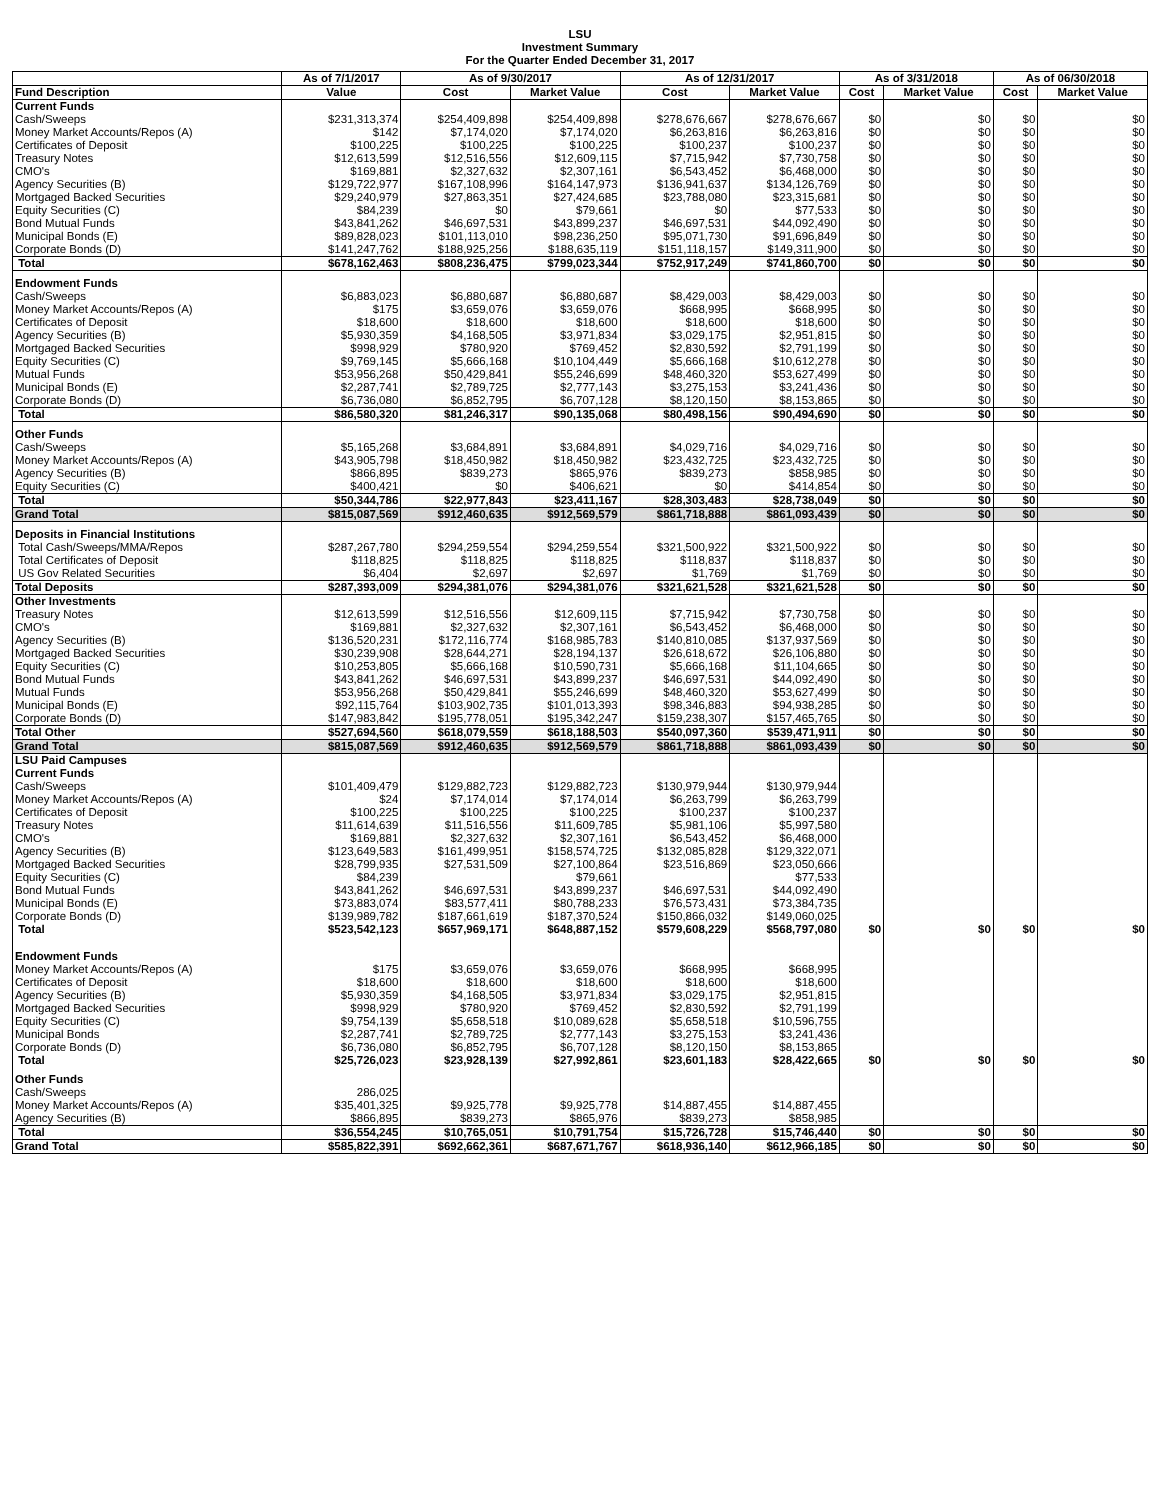LSU
Investment Summary
For the Quarter Ended December 31, 2017
| | As of 7/1/2017 | As of 9/30/2017 | | As of 12/31/2017 | | As of 3/31/2018 | | As of 06/30/2018 | |
| --- | --- | --- | --- | --- | --- | --- | --- | --- | --- |
| Fund Description | Value | Cost | Market Value | Cost | Market Value | Cost | Market Value | Cost | Market Value |
| Current Funds | | | | | | | | | |
| Cash/Sweeps | $231,313,374 | $254,409,898 | $254,409,898 | $278,676,667 | $278,676,667 | $0 | $0 | $0 | $0 |
| Money Market Accounts/Repos (A) | $142 | $7,174,020 | $7,174,020 | $6,263,816 | $6,263,816 | $0 | $0 | $0 | $0 |
| Certificates of Deposit | $100,225 | $100,225 | $100,225 | $100,237 | $100,237 | $0 | $0 | $0 | $0 |
| Treasury Notes | $12,613,599 | $12,516,556 | $12,609,115 | $7,715,942 | $7,730,758 | $0 | $0 | $0 | $0 |
| CMO's | $169,881 | $2,327,632 | $2,307,161 | $6,543,452 | $6,468,000 | $0 | $0 | $0 | $0 |
| Agency Securities (B) | $129,722,977 | $167,108,996 | $164,147,973 | $136,941,637 | $134,126,769 | $0 | $0 | $0 | $0 |
| Mortgaged Backed Securities | $29,240,979 | $27,863,351 | $27,424,685 | $23,788,080 | $23,315,681 | $0 | $0 | $0 | $0 |
| Equity Securities (C) | $84,239 | $0 | $79,661 | $0 | $77,533 | $0 | $0 | $0 | $0 |
| Bond Mutual Funds | $43,841,262 | $46,697,531 | $43,899,237 | $46,697,531 | $44,092,490 | $0 | $0 | $0 | $0 |
| Municipal Bonds (E) | $89,828,023 | $101,113,010 | $98,236,250 | $95,071,730 | $91,696,849 | $0 | $0 | $0 | $0 |
| Corporate Bonds (D) | $141,247,762 | $188,925,256 | $188,635,119 | $151,118,157 | $149,311,900 | $0 | $0 | $0 | $0 |
| Total | $678,162,463 | $808,236,475 | $799,023,344 | $752,917,249 | $741,860,700 | $0 | $0 | $0 | $0 |
| Endowment Funds | | | | | | | | | |
| Cash/Sweeps | $6,883,023 | $6,880,687 | $6,880,687 | $8,429,003 | $8,429,003 | $0 | $0 | $0 | $0 |
| Money Market Accounts/Repos (A) | $175 | $3,659,076 | $3,659,076 | $668,995 | $668,995 | $0 | $0 | $0 | $0 |
| Certificates of Deposit | $18,600 | $18,600 | $18,600 | $18,600 | $18,600 | $0 | $0 | $0 | $0 |
| Agency Securities (B) | $5,930,359 | $4,168,505 | $3,971,834 | $3,029,175 | $2,951,815 | $0 | $0 | $0 | $0 |
| Mortgaged Backed Securities | $998,929 | $780,920 | $769,452 | $2,830,592 | $2,791,199 | $0 | $0 | $0 | $0 |
| Equity Securities (C) | $9,769,145 | $5,666,168 | $10,104,449 | $5,666,168 | $10,612,278 | $0 | $0 | $0 | $0 |
| Mutual Funds | $53,956,268 | $50,429,841 | $55,246,699 | $48,460,320 | $53,627,499 | $0 | $0 | $0 | $0 |
| Municipal Bonds (E) | $2,287,741 | $2,789,725 | $2,777,143 | $3,275,153 | $3,241,436 | $0 | $0 | $0 | $0 |
| Corporate Bonds (D) | $6,736,080 | $6,852,795 | $6,707,128 | $8,120,150 | $8,153,865 | $0 | $0 | $0 | $0 |
| Total | $86,580,320 | $81,246,317 | $90,135,068 | $80,498,156 | $90,494,690 | $0 | $0 | $0 | $0 |
| Other Funds | | | | | | | | | |
| Cash/Sweeps | $5,165,268 | $3,684,891 | $3,684,891 | $4,029,716 | $4,029,716 | $0 | $0 | $0 | $0 |
| Money Market Accounts/Repos (A) | $43,905,798 | $18,450,982 | $18,450,982 | $23,432,725 | $23,432,725 | $0 | $0 | $0 | $0 |
| Agency Securities (B) | $866,895 | $839,273 | $865,976 | $839,273 | $858,985 | $0 | $0 | $0 | $0 |
| Equity Securities (C) | $400,421 | $0 | $406,621 | $0 | $414,854 | $0 | $0 | $0 | $0 |
| Total | $50,344,786 | $22,977,843 | $23,411,167 | $28,303,483 | $28,738,049 | $0 | $0 | $0 | $0 |
| Grand Total | $815,087,569 | $912,460,635 | $912,569,579 | $861,718,888 | $861,093,439 | $0 | $0 | $0 | $0 |
| Deposits in Financial Institutions | | | | | | | | | |
| Total Cash/Sweeps/MMA/Repos | $287,267,780 | $294,259,554 | $294,259,554 | $321,500,922 | $321,500,922 | $0 | $0 | $0 | $0 |
| Total Certificates of Deposit | $118,825 | $118,825 | $118,825 | $118,837 | $118,837 | $0 | $0 | $0 | $0 |
| US Gov Related Securities | $6,404 | $2,697 | $2,697 | $1,769 | $1,769 | $0 | $0 | $0 | $0 |
| Total Deposits | $287,393,009 | $294,381,076 | $294,381,076 | $321,621,528 | $321,621,528 | $0 | $0 | $0 | $0 |
| Other Investments | | | | | | | | | |
| Treasury Notes | $12,613,599 | $12,516,556 | $12,609,115 | $7,715,942 | $7,730,758 | $0 | $0 | $0 | $0 |
| CMO's | $169,881 | $2,327,632 | $2,307,161 | $6,543,452 | $6,468,000 | $0 | $0 | $0 | $0 |
| Agency Securities (B) | $136,520,231 | $172,116,774 | $168,985,783 | $140,810,085 | $137,937,569 | $0 | $0 | $0 | $0 |
| Mortgaged Backed Securities | $30,239,908 | $28,644,271 | $28,194,137 | $26,618,672 | $26,106,880 | $0 | $0 | $0 | $0 |
| Equity Securities (C) | $10,253,805 | $5,666,168 | $10,590,731 | $5,666,168 | $11,104,665 | $0 | $0 | $0 | $0 |
| Bond Mutual Funds | $43,841,262 | $46,697,531 | $43,899,237 | $46,697,531 | $44,092,490 | $0 | $0 | $0 | $0 |
| Mutual Funds | $53,956,268 | $50,429,841 | $55,246,699 | $48,460,320 | $53,627,499 | $0 | $0 | $0 | $0 |
| Municipal Bonds (E) | $92,115,764 | $103,902,735 | $101,013,393 | $98,346,883 | $94,938,285 | $0 | $0 | $0 | $0 |
| Corporate Bonds (D) | $147,983,842 | $195,778,051 | $195,342,247 | $159,238,307 | $157,465,765 | $0 | $0 | $0 | $0 |
| Total Other | $527,694,560 | $618,079,559 | $618,188,503 | $540,097,360 | $539,471,911 | $0 | $0 | $0 | $0 |
| Grand Total | $815,087,569 | $912,460,635 | $912,569,579 | $861,718,888 | $861,093,439 | $0 | $0 | $0 | $0 |
| LSU Paid Campuses | | | | | | | | | |
| Current Funds | | | | | | | | | |
| Cash/Sweeps | $101,409,479 | $129,882,723 | $129,882,723 | $130,979,944 | $130,979,944 | | | | |
| Money Market Accounts/Repos (A) | $24 | $7,174,014 | $7,174,014 | $6,263,799 | $6,263,799 | | | | |
| Certificates of Deposit | $100,225 | $100,225 | $100,225 | $100,237 | $100,237 | | | | |
| Treasury Notes | $11,614,639 | $11,516,556 | $11,609,785 | $5,981,106 | $5,997,580 | | | | |
| CMO's | $169,881 | $2,327,632 | $2,307,161 | $6,543,452 | $6,468,000 | | | | |
| Agency Securities (B) | $123,649,583 | $161,499,951 | $158,574,725 | $132,085,828 | $129,322,071 | | | | |
| Mortgaged Backed Securities | $28,799,935 | $27,531,509 | $27,100,864 | $23,516,869 | $23,050,666 | | | | |
| Equity Securities (C) | $84,239 | | $79,661 | | $77,533 | | | | |
| Bond Mutual Funds | $43,841,262 | $46,697,531 | $43,899,237 | $46,697,531 | $44,092,490 | | | | |
| Municipal Bonds (E) | $73,883,074 | $83,577,411 | $80,788,233 | $76,573,431 | $73,384,735 | | | | |
| Corporate Bonds (D) | $139,989,782 | $187,661,619 | $187,370,524 | $150,866,032 | $149,060,025 | | | | |
| Total | $523,542,123 | $657,969,171 | $648,887,152 | $579,608,229 | $568,797,080 | $0 | $0 | $0 | $0 |
| Endowment Funds | | | | | | | | | |
| Money Market Accounts/Repos (A) | $175 | $3,659,076 | $3,659,076 | $668,995 | $668,995 | | | | |
| Certificates of Deposit | $18,600 | $18,600 | $18,600 | $18,600 | $18,600 | | | | |
| Agency Securities (B) | $5,930,359 | $4,168,505 | $3,971,834 | $3,029,175 | $2,951,815 | | | | |
| Mortgaged Backed Securities | $998,929 | $780,920 | $769,452 | $2,830,592 | $2,791,199 | | | | |
| Equity Securities (C) | $9,754,139 | $5,658,518 | $10,089,628 | $5,658,518 | $10,596,755 | | | | |
| Municipal Bonds | $2,287,741 | $2,789,725 | $2,777,143 | $3,275,153 | $3,241,436 | | | | |
| Corporate Bonds (D) | $6,736,080 | $6,852,795 | $6,707,128 | $8,120,150 | $8,153,865 | | | | |
| Total | $25,726,023 | $23,928,139 | $27,992,861 | $23,601,183 | $28,422,665 | $0 | $0 | $0 | $0 |
| Other Funds | | | | | | | | | |
| Cash/Sweeps | 286,025 | | | | | | | | |
| Money Market Accounts/Repos (A) | $35,401,325 | $9,925,778 | $9,925,778 | $14,887,455 | $14,887,455 | | | | |
| Agency Securities (B) | $866,895 | $839,273 | $865,976 | $839,273 | $858,985 | | | | |
| Total | $36,554,245 | $10,765,051 | $10,791,754 | $15,726,728 | $15,746,440 | $0 | $0 | $0 | $0 |
| Grand Total | $585,822,391 | $692,662,361 | $687,671,767 | $618,936,140 | $612,966,185 | $0 | $0 | $0 | $0 |